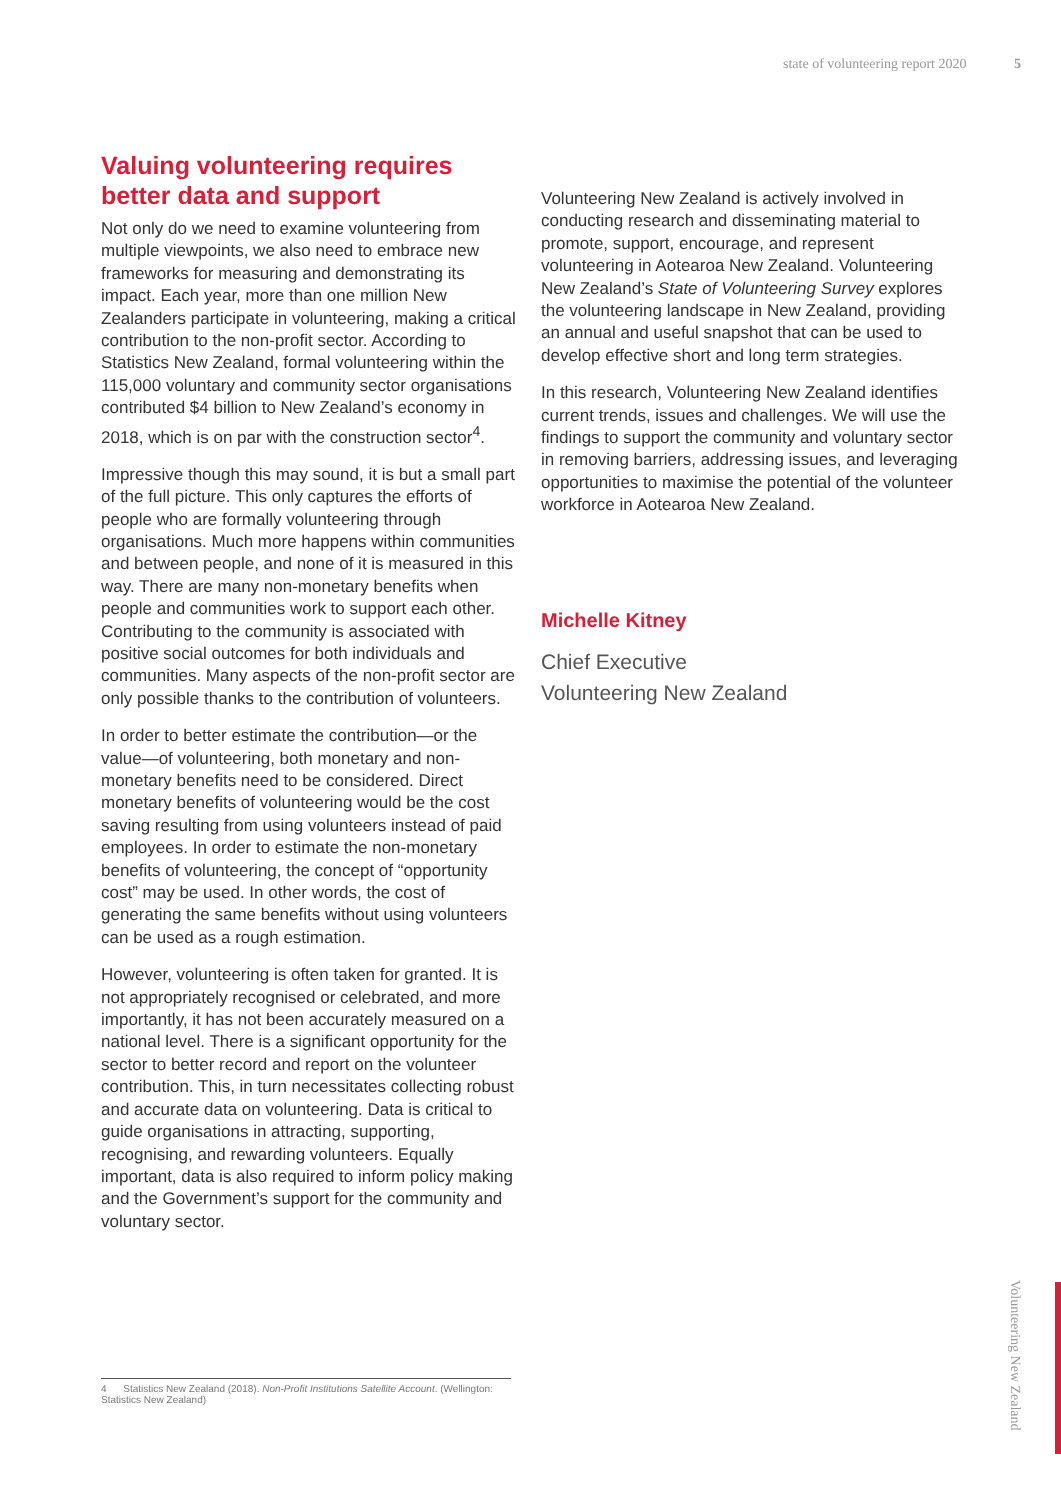state of volunteering report 2020 5
Valuing volunteering requires better data and support
Not only do we need to examine volunteering from multiple viewpoints, we also need to embrace new frameworks for measuring and demonstrating its impact. Each year, more than one million New Zealanders participate in volunteering, making a critical contribution to the non-profit sector. According to Statistics New Zealand, formal volunteering within the 115,000 voluntary and community sector organisations contributed $4 billion to New Zealand’s economy in 2018, which is on par with the construction sector<sup>4</sup>.
Impressive though this may sound, it is but a small part of the full picture. This only captures the efforts of people who are formally volunteering through organisations. Much more happens within communities and between people, and none of it is measured in this way. There are many non-monetary benefits when people and communities work to support each other. Contributing to the community is associated with positive social outcomes for both individuals and communities. Many aspects of the non-profit sector are only possible thanks to the contribution of volunteers.
In order to better estimate the contribution—or the value—of volunteering, both monetary and non-monetary benefits need to be considered. Direct monetary benefits of volunteering would be the cost saving resulting from using volunteers instead of paid employees. In order to estimate the non-monetary benefits of volunteering, the concept of “opportunity cost” may be used. In other words, the cost of generating the same benefits without using volunteers can be used as a rough estimation.
However, volunteering is often taken for granted. It is not appropriately recognised or celebrated, and more importantly, it has not been accurately measured on a national level. There is a significant opportunity for the sector to better record and report on the volunteer contribution. This, in turn necessitates collecting robust and accurate data on volunteering. Data is critical to guide organisations in attracting, supporting, recognising, and rewarding volunteers. Equally important, data is also required to inform policy making and the Government’s support for the community and voluntary sector.
Volunteering New Zealand is actively involved in conducting research and disseminating material to promote, support, encourage, and represent volunteering in Aotearoa New Zealand. Volunteering New Zealand’s State of Volunteering Survey explores the volunteering landscape in New Zealand, providing an annual and useful snapshot that can be used to develop effective short and long term strategies.
In this research, Volunteering New Zealand identifies current trends, issues and challenges. We will use the findings to support the community and voluntary sector in removing barriers, addressing issues, and leveraging opportunities to maximise the potential of the volunteer workforce in Aotearoa New Zealand.
Michelle Kitney
Chief Executive
Volunteering New Zealand
4 Statistics New Zealand (2018). Non-Profit Institutions Satellite Account. (Wellington: Statistics New Zealand)
Volunteering New Zealand